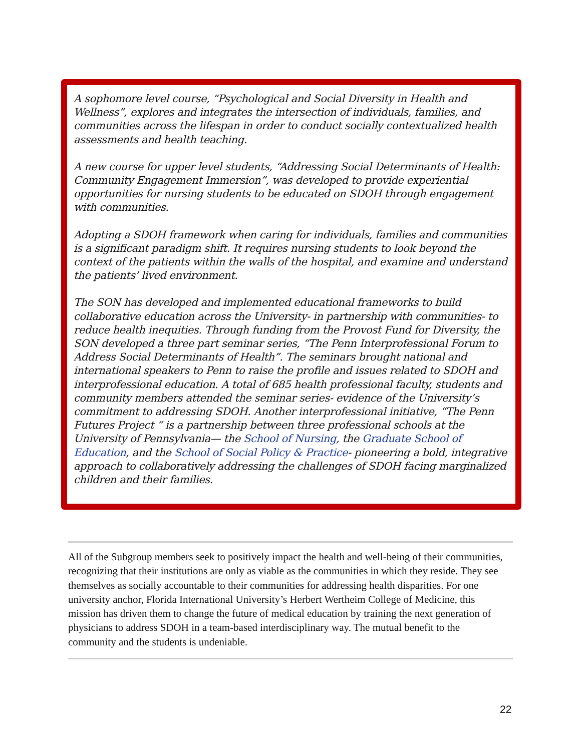A sophomore level course, “Psychological and Social Diversity in Health and Wellness”, explores and integrates the intersection of individuals, families, and communities across the lifespan in order to conduct socially contextualized health assessments and health teaching.
A new course for upper level students, “Addressing Social Determinants of Health: Community Engagement Immersion”, was developed to provide experiential opportunities for nursing students to be educated on SDOH through engagement with communities.
Adopting a SDOH framework when caring for individuals, families and communities is a significant paradigm shift. It requires nursing students to look beyond the context of the patients within the walls of the hospital, and examine and understand the patients’ lived environment.
The SON has developed and implemented educational frameworks to build collaborative education across the University- in partnership with communities- to reduce health inequities. Through funding from the Provost Fund for Diversity, the SON developed a three part seminar series, “The Penn Interprofessional Forum to Address Social Determinants of Health”. The seminars brought national and international speakers to Penn to raise the profile and issues related to SDOH and interprofessional education. A total of 685 health professional faculty, students and community members attended the seminar series- evidence of the University’s commitment to addressing SDOH. Another interprofessional initiative, “The Penn Futures Project “ is a partnership between three professional schools at the University of Pennsylvania— the School of Nursing, the Graduate School of Education, and the School of Social Policy & Practice- pioneering a bold, integrative approach to collaboratively addressing the challenges of SDOH facing marginalized children and their families.
All of the Subgroup members seek to positively impact the health and well-being of their communities, recognizing that their institutions are only as viable as the communities in which they reside. They see themselves as socially accountable to their communities for addressing health disparities. For one university anchor, Florida International University’s Herbert Wertheim College of Medicine, this mission has driven them to change the future of medical education by training the next generation of physicians to address SDOH in a team-based interdisciplinary way. The mutual benefit to the community and the students is undeniable.
22